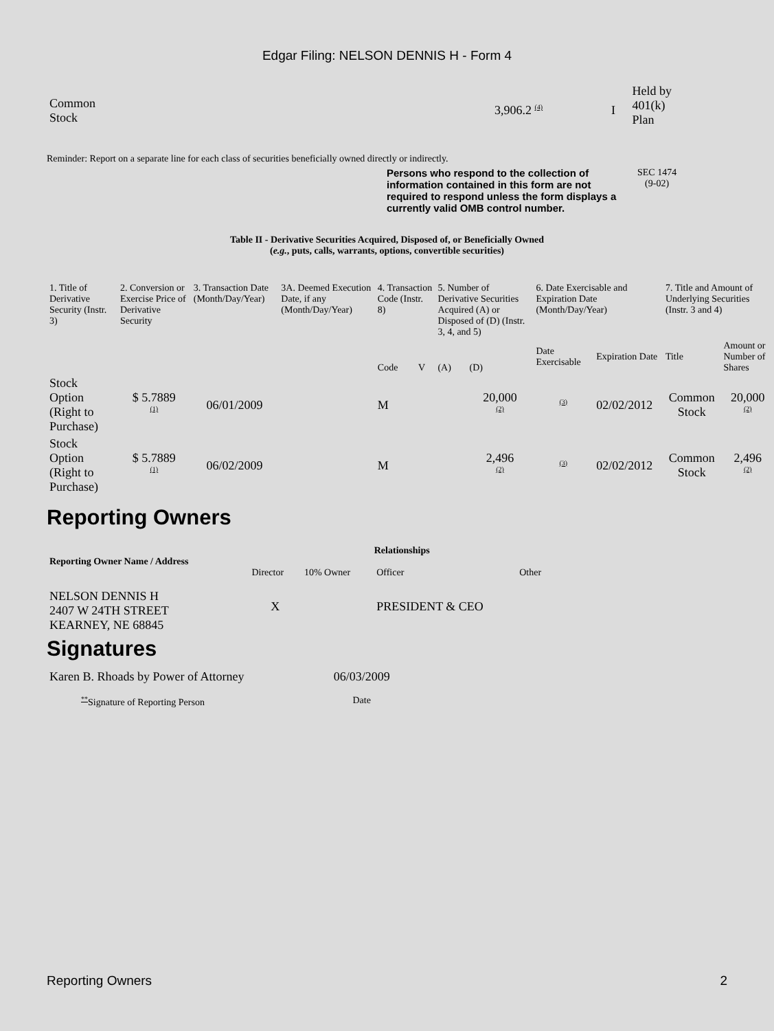Edgar Filing: NELSON DENNIS H - Form 4
| Common Stock | 3,906.2 <sup>(4)</sup> | I | Held by 401(k) Plan |
Reminder: Report on a separate line for each class of securities beneficially owned directly or indirectly.
Persons who respond to the collection of information contained in this form are not required to respond unless the form displays a currently valid OMB control number.
SEC 1474
(9-02)
Table II - Derivative Securities Acquired, Disposed of, or Beneficially Owned
(e.g., puts, calls, warrants, options, convertible securities)
| 1. Title of Derivative Security (Instr. 3) | 2. Conversion or Exercise Price of Derivative Security | 3. Transaction Date (Month/Day/Year) | 3A. Deemed Execution Date, if any (Month/Day/Year) | 4. Transaction Code (Instr. 8) | | 5. Number of Derivative Securities Acquired (A) or Disposed of (D) (Instr. 3, 4, and 5) | | 6. Date Exercisable and Expiration Date (Month/Day/Year) | | 7. Title and Amount of Underlying Securities (Instr. 3 and 4) | |
| --- | --- | --- | --- | --- | --- | --- | --- | --- | --- | --- | --- |
| | | | | Code | V | (A) | (D) | Date Exercisable | Expiration Date | Title | Amount or Number of Shares |
| Stock Option (Right to Purchase) | $ 5.7889 <sup>(1)</sup> | 06/01/2009 | | M | | | 20,000 <sup>(2)</sup> | <sup>(3)</sup> | 02/02/2012 | Common Stock | 20,000 <sup>(2)</sup> |
| Stock Option (Right to Purchase) | $ 5.7889 <sup>(1)</sup> | 06/02/2009 | | M | | | 2,496 <sup>(2)</sup> | <sup>(3)</sup> | 02/02/2012 | Common Stock | 2,496 <sup>(2)</sup> |
Reporting Owners
| Reporting Owner Name / Address | Relationships | | | |
| --- | --- | --- | --- | --- |
| | Director | 10% Owner | Officer | Other |
| NELSON DENNIS H 2407 W 24TH STREET KEARNEY, NE 68845 | X | | PRESIDENT & CEO | |
Signatures
| Karen B. Rhoads by Power of Attorney | 06/03/2009 |
| <sup>**</sup> Signature of Reporting Person | Date |
Reporting Owners 2